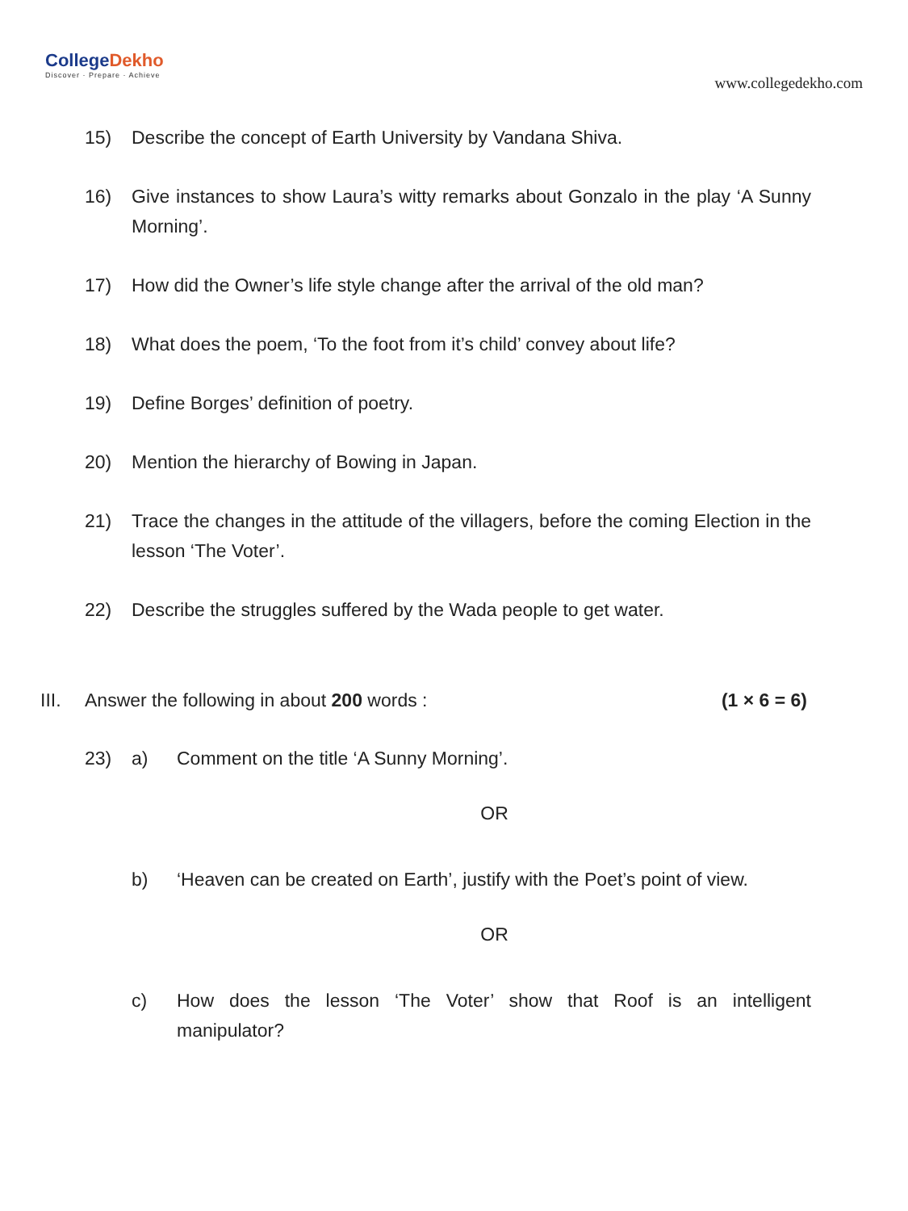CollegeDekho
Discover · Prepare · Achieve
www.collegedekho.com
15) Describe the concept of Earth University by Vandana Shiva.
16) Give instances to show Laura’s witty remarks about Gonzalo in the play ‘A Sunny Morning’.
17) How did the Owner’s life style change after the arrival of the old man?
18) What does the poem, ‘To the foot from it’s child’ convey about life?
19) Define Borges’ definition of poetry.
20) Mention the hierarchy of Bowing in Japan.
21) Trace the changes in the attitude of the villagers, before the coming Election in the lesson ‘The Voter’.
22) Describe the struggles suffered by the Wada people to get water.
III.
Answer the following in about 200 words :
(1 × 6 = 6)
23) a) Comment on the title ‘A Sunny Morning’.
OR
b) ‘Heaven can be created on Earth’, justify with the Poet’s point of view.
OR
c) How does the lesson ‘The Voter’ show that Roof is an intelligent manipulator?